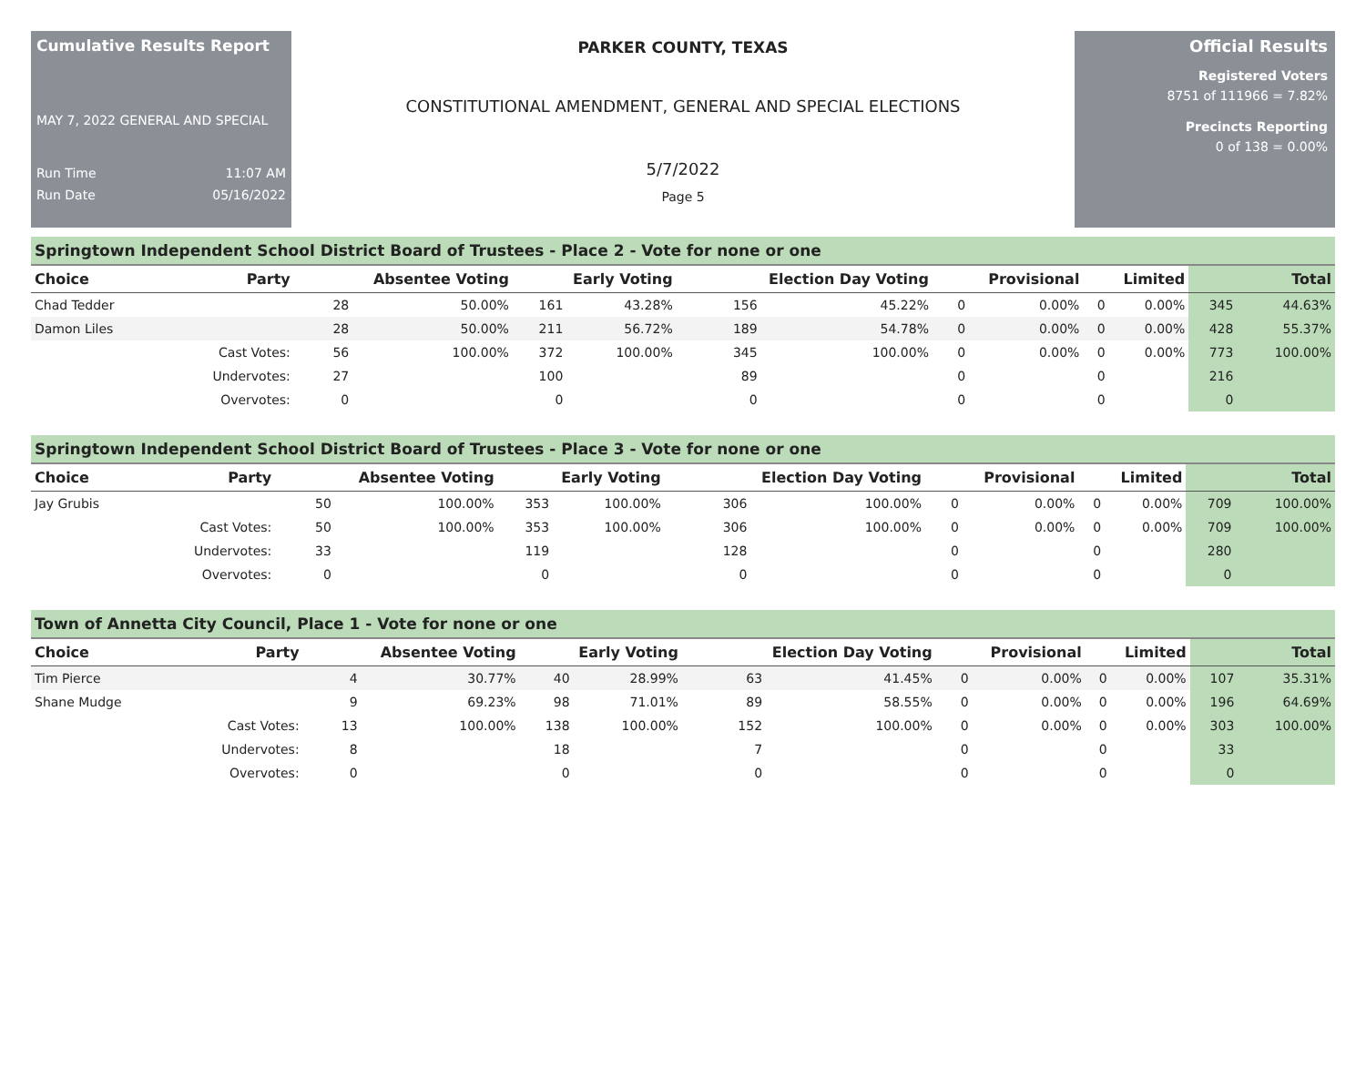Cumulative Results Report
MAY 7, 2022 GENERAL AND SPECIAL
Run Time 11:07 AM
Run Date 05/16/2022
PARKER COUNTY, TEXAS
CONSTITUTIONAL AMENDMENT, GENERAL AND SPECIAL ELECTIONS
5/7/2022
Page 5
Official Results
Registered Voters
8751 of 111966 = 7.82%
Precincts Reporting
0 of 138 = 0.00%
Springtown Independent School District Board of Trustees - Place 2 - Vote for none or one
| Choice | Party | Absentee Voting | | Early Voting | | Election Day Voting | | Provisional | | Limited | | Total | |
| --- | --- | --- | --- | --- | --- | --- | --- | --- | --- | --- | --- | --- | --- |
| Chad Tedder | | 28 | 50.00% | 161 | 43.28% | 156 | 45.22% | 0 | 0.00% | 0 | 0.00% | 345 | 44.63% |
| Damon Liles | | 28 | 50.00% | 211 | 56.72% | 189 | 54.78% | 0 | 0.00% | 0 | 0.00% | 428 | 55.37% |
| | Cast Votes: | 56 | 100.00% | 372 | 100.00% | 345 | 100.00% | 0 | 0.00% | 0 | 0.00% | 773 | 100.00% |
| | Undervotes: | 27 | | 100 | | 89 | | 0 | | 0 | | 216 | |
| | Overvotes: | 0 | | 0 | | 0 | | 0 | | 0 | | 0 | |
Springtown Independent School District Board of Trustees - Place 3 - Vote for none or one
| Choice | Party | Absentee Voting | | Early Voting | | Election Day Voting | | Provisional | | Limited | | Total | |
| --- | --- | --- | --- | --- | --- | --- | --- | --- | --- | --- | --- | --- | --- |
| Jay Grubis | | 50 | 100.00% | 353 | 100.00% | 306 | 100.00% | 0 | 0.00% | 0 | 0.00% | 709 | 100.00% |
| | Cast Votes: | 50 | 100.00% | 353 | 100.00% | 306 | 100.00% | 0 | 0.00% | 0 | 0.00% | 709 | 100.00% |
| | Undervotes: | 33 | | 119 | | 128 | | 0 | | 0 | | 280 | |
| | Overvotes: | 0 | | 0 | | 0 | | 0 | | 0 | | 0 | |
Town of Annetta City Council, Place 1 - Vote for none or one
| Choice | Party | Absentee Voting | | Early Voting | | Election Day Voting | | Provisional | | Limited | | Total | |
| --- | --- | --- | --- | --- | --- | --- | --- | --- | --- | --- | --- | --- | --- |
| Tim Pierce | | 4 | 30.77% | 40 | 28.99% | 63 | 41.45% | 0 | 0.00% | 0 | 0.00% | 107 | 35.31% |
| Shane Mudge | | 9 | 69.23% | 98 | 71.01% | 89 | 58.55% | 0 | 0.00% | 0 | 0.00% | 196 | 64.69% |
| | Cast Votes: | 13 | 100.00% | 138 | 100.00% | 152 | 100.00% | 0 | 0.00% | 0 | 0.00% | 303 | 100.00% |
| | Undervotes: | 8 | | 18 | | 7 | | 0 | | 0 | | 33 | |
| | Overvotes: | 0 | | 0 | | 0 | | 0 | | 0 | | 0 | |